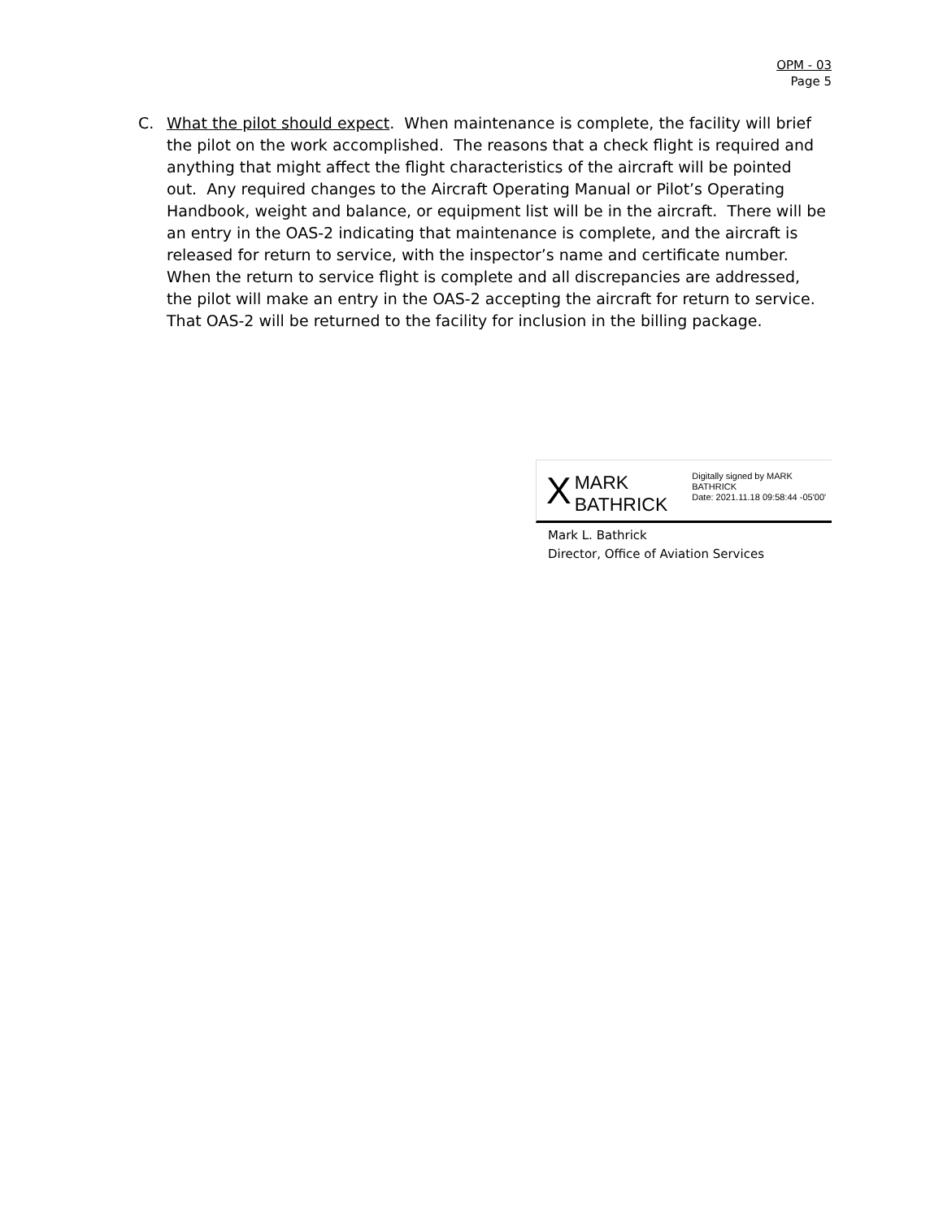OPM - 03
Page 5
C. What the pilot should expect. When maintenance is complete, the facility will brief the pilot on the work accomplished. The reasons that a check flight is required and anything that might affect the flight characteristics of the aircraft will be pointed out. Any required changes to the Aircraft Operating Manual or Pilot’s Operating Handbook, weight and balance, or equipment list will be in the aircraft. There will be an entry in the OAS-2 indicating that maintenance is complete, and the aircraft is released for return to service, with the inspector’s name and certificate number. When the return to service flight is complete and all discrepancies are addressed, the pilot will make an entry in the OAS-2 accepting the aircraft for return to service. That OAS-2 will be returned to the facility for inclusion in the billing package.
X
MARK BATHRICK
Digitally signed by MARK BATHRICK
Date: 2021.11.18 09:58:44 -05'00'
Mark L. Bathrick
Director, Office of Aviation Services